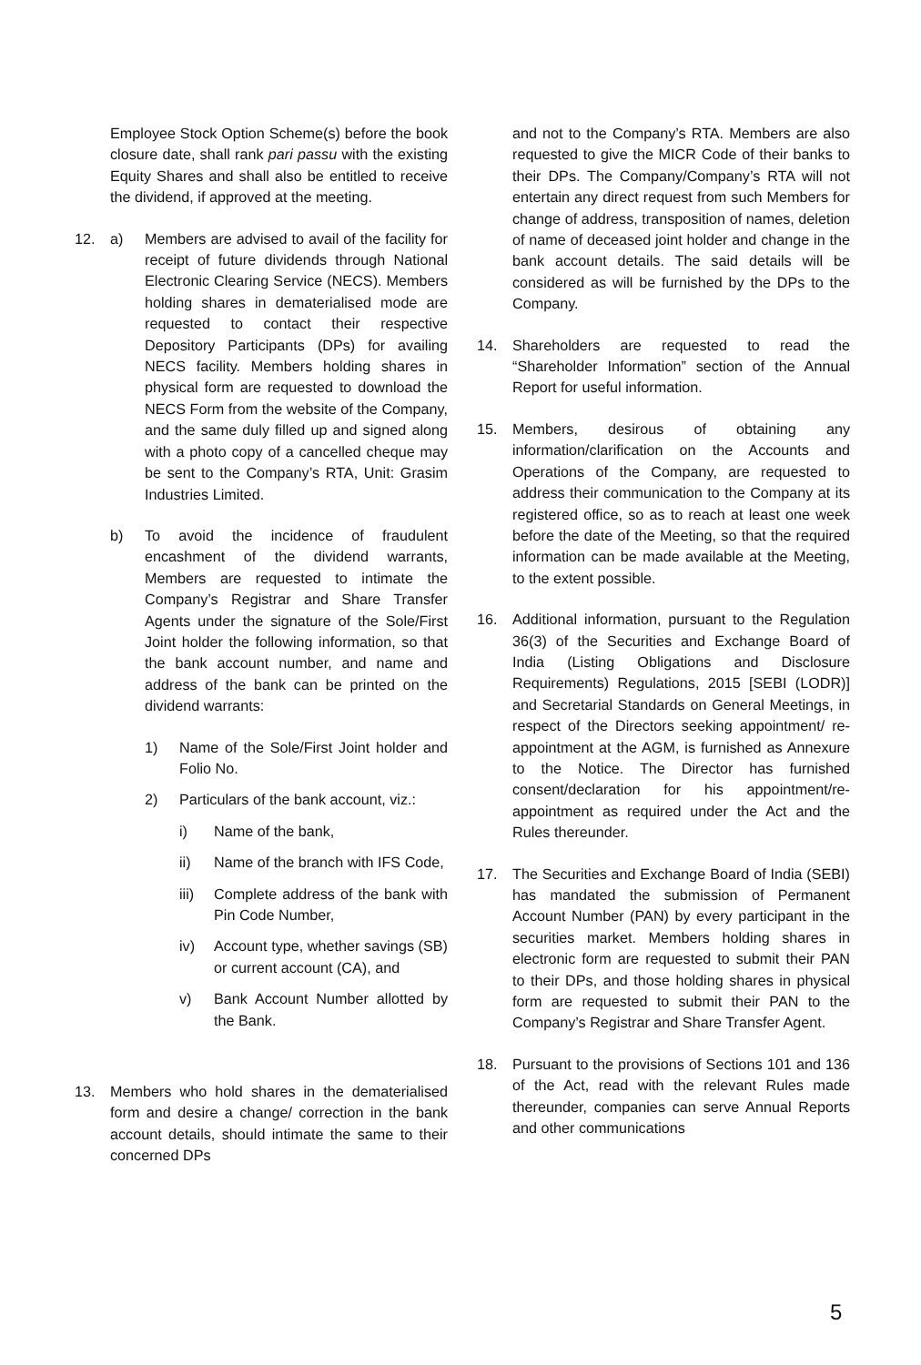Employee Stock Option Scheme(s) before the book closure date, shall rank pari passu with the existing Equity Shares and shall also be entitled to receive the dividend, if approved at the meeting.
12. a) Members are advised to avail of the facility for receipt of future dividends through National Electronic Clearing Service (NECS). Members holding shares in dematerialised mode are requested to contact their respective Depository Participants (DPs) for availing NECS facility. Members holding shares in physical form are requested to download the NECS Form from the website of the Company, and the same duly filled up and signed along with a photo copy of a cancelled cheque may be sent to the Company’s RTA, Unit: Grasim Industries Limited.
b) To avoid the incidence of fraudulent encashment of the dividend warrants, Members are requested to intimate the Company’s Registrar and Share Transfer Agents under the signature of the Sole/First Joint holder the following information, so that the bank account number, and name and address of the bank can be printed on the dividend warrants:
1) Name of the Sole/First Joint holder and Folio No.
2) Particulars of the bank account, viz.:
i) Name of the bank,
ii) Name of the branch with IFS Code,
iii)
Complete address of the bank with Pin Code Number,
iv) Account type, whether savings (SB) or current account (CA), and
v) Bank Account Number allotted by the Bank.
13. Members who hold shares in the dematerialised form and desire a change/ correction in the bank account details, should intimate the same to their concerned DPs
and not to the Company’s RTA. Members are also requested to give the MICR Code of their banks to their DPs. The Company/Company’s RTA will not entertain any direct request from such Members for change of address, transposition of names, deletion of name of deceased joint holder and change in the bank account details. The said details will be considered as will be furnished by the DPs to the Company.
14. Shareholders are requested to read the “Shareholder Information” section of the Annual Report for useful information.
15. Members, desirous of obtaining any information/clarification on the Accounts and Operations of the Company, are requested to address their communication to the Company at its registered office, so as to reach at least one week before the date of the Meeting, so that the required information can be made available at the Meeting, to the extent possible.
16. Additional information, pursuant to the Regulation 36(3) of the Securities and Exchange Board of India (Listing Obligations and Disclosure Requirements) Regulations, 2015 [SEBI (LODR)] and Secretarial Standards on General Meetings, in respect of the Directors seeking appointment/ re-appointment at the AGM, is furnished as Annexure to the Notice. The Director has furnished consent/declaration for his appointment/re-appointment as required under the Act and the Rules thereunder.
17. The Securities and Exchange Board of India (SEBI) has mandated the submission of Permanent Account Number (PAN) by every participant in the securities market. Members holding shares in electronic form are requested to submit their PAN to their DPs, and those holding shares in physical form are requested to submit their PAN to the Company’s Registrar and Share Transfer Agent.
18. Pursuant to the provisions of Sections 101 and 136 of the Act, read with the relevant Rules made thereunder, companies can serve Annual Reports and other communications
5